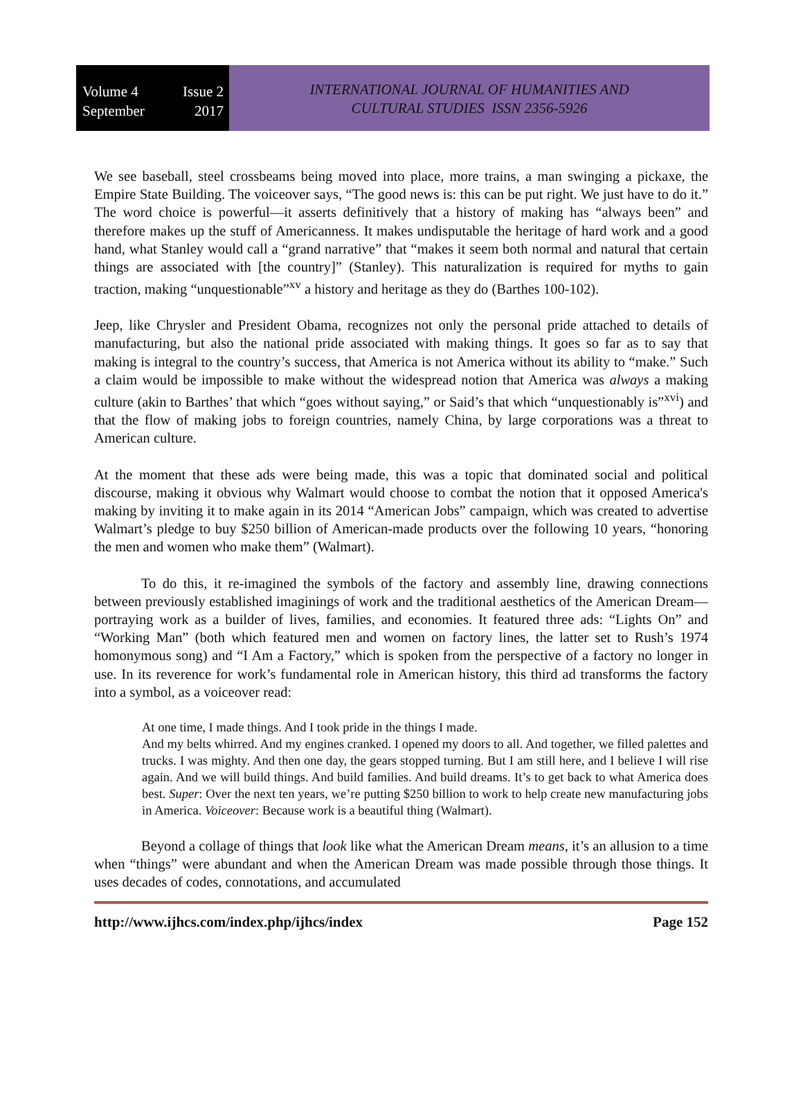Volume 4 Issue 2
September 2017
INTERNATIONAL JOURNAL OF HUMANITIES AND
CULTURAL STUDIES ISSN 2356-5926
We see baseball, steel crossbeams being moved into place, more trains, a man swinging a pickaxe, the Empire State Building. The voiceover says, “The good news is: this can be put right. We just have to do it.” The word choice is powerful—it asserts definitively that a history of making has “always been” and therefore makes up the stuff of Americanness. It makes undisputable the heritage of hard work and a good hand, what Stanley would call a “grand narrative” that “makes it seem both normal and natural that certain things are associated with [the country]” (Stanley). This naturalization is required for myths to gain traction, making “unquestionable”<sup>xv</sup> a history and heritage as they do (Barthes 100-102).
Jeep, like Chrysler and President Obama, recognizes not only the personal pride attached to details of manufacturing, but also the national pride associated with making things. It goes so far as to say that making is integral to the country’s success, that America is not America without its ability to “make.” Such a claim would be impossible to make without the widespread notion that America was always a making culture (akin to Barthes’ that which “goes without saying,” or Said’s that which “unquestionably is”<sup>xvi</sup>) and that the flow of making jobs to foreign countries, namely China, by large corporations was a threat to American culture.
At the moment that these ads were being made, this was a topic that dominated social and political discourse, making it obvious why Walmart would choose to combat the notion that it opposed America's making by inviting it to make again in its 2014 “American Jobs” campaign, which was created to advertise Walmart’s pledge to buy $250 billion of American-made products over the following 10 years, “honoring the men and women who make them” (Walmart).
To do this, it re-imagined the symbols of the factory and assembly line, drawing connections between previously established imaginings of work and the traditional aesthetics of the American Dream—portraying work as a builder of lives, families, and economies. It featured three ads: “Lights On” and “Working Man” (both which featured men and women on factory lines, the latter set to Rush’s 1974 homonymous song) and “I Am a Factory,” which is spoken from the perspective of a factory no longer in use. In its reverence for work’s fundamental role in American history, this third ad transforms the factory into a symbol, as a voiceover read:
At one time, I made things. And I took pride in the things I made.
And my belts whirred. And my engines cranked. I opened my doors to all. And together, we filled palettes and trucks. I was mighty. And then one day, the gears stopped turning. But I am still here, and I believe I will rise again. And we will build things. And build families. And build dreams. It’s to get back to what America does best. Super: Over the next ten years, we’re putting $250 billion to work to help create new manufacturing jobs in America. Voiceover: Because work is a beautiful thing (Walmart).
Beyond a collage of things that look like what the American Dream means, it’s an allusion to a time when “things” were abundant and when the American Dream was made possible through those things. It uses decades of codes, connotations, and accumulated
http://www.ijhcs.com/index.php/ijhcs/index Page 152